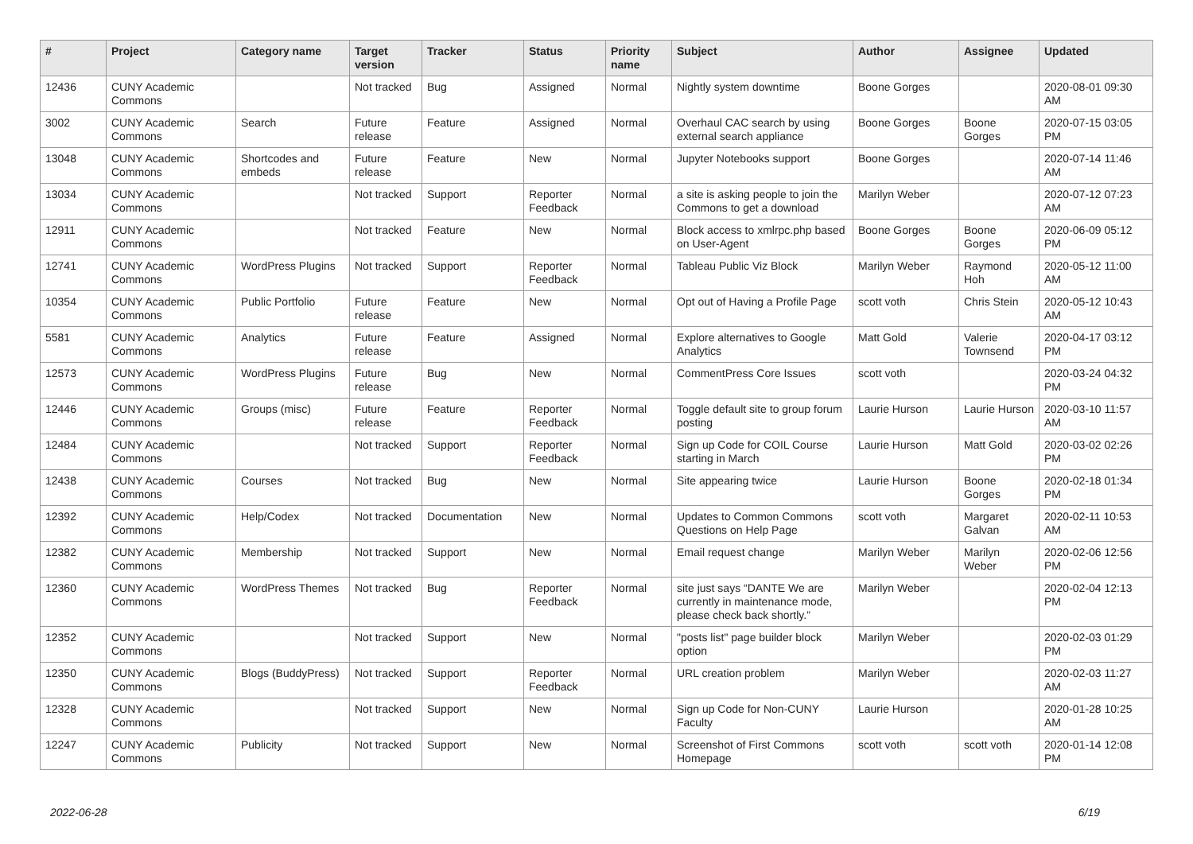| # | Project | Category name | Target version | Tracker | Status | Priority name | Subject | Author | Assignee | Updated |
| --- | --- | --- | --- | --- | --- | --- | --- | --- | --- | --- |
| 12436 | CUNY Academic Commons | | Not tracked | Bug | Assigned | Normal | Nightly system downtime | Boone Gorges | | 2020-08-01 09:30 AM |
| 3002 | CUNY Academic Commons | Search | Future release | Feature | Assigned | Normal | Overhaul CAC search by using external search appliance | Boone Gorges | Boone Gorges | 2020-07-15 03:05 PM |
| 13048 | CUNY Academic Commons | Shortcodes and embeds | Future release | Feature | New | Normal | Jupyter Notebooks support | Boone Gorges | | 2020-07-14 11:46 AM |
| 13034 | CUNY Academic Commons | | Not tracked | Support | Reporter Feedback | Normal | a site is asking people to join the Commons to get a download | Marilyn Weber | | 2020-07-12 07:23 AM |
| 12911 | CUNY Academic Commons | | Not tracked | Feature | New | Normal | Block access to xmlrpc.php based on User-Agent | Boone Gorges | Boone Gorges | 2020-06-09 05:12 PM |
| 12741 | CUNY Academic Commons | WordPress Plugins | Not tracked | Support | Reporter Feedback | Normal | Tableau Public Viz Block | Marilyn Weber | Raymond Hoh | 2020-05-12 11:00 AM |
| 10354 | CUNY Academic Commons | Public Portfolio | Future release | Feature | New | Normal | Opt out of Having a Profile Page | scott voth | Chris Stein | 2020-05-12 10:43 AM |
| 5581 | CUNY Academic Commons | Analytics | Future release | Feature | Assigned | Normal | Explore alternatives to Google Analytics | Matt Gold | Valerie Townsend | 2020-04-17 03:12 PM |
| 12573 | CUNY Academic Commons | WordPress Plugins | Future release | Bug | New | Normal | CommentPress Core Issues | scott voth | | 2020-03-24 04:32 PM |
| 12446 | CUNY Academic Commons | Groups (misc) | Future release | Feature | Reporter Feedback | Normal | Toggle default site to group forum posting | Laurie Hurson | Laurie Hurson | 2020-03-10 11:57 AM |
| 12484 | CUNY Academic Commons | | Not tracked | Support | Reporter Feedback | Normal | Sign up Code for COIL Course starting in March | Laurie Hurson | Matt Gold | 2020-03-02 02:26 PM |
| 12438 | CUNY Academic Commons | Courses | Not tracked | Bug | New | Normal | Site appearing twice | Laurie Hurson | Boone Gorges | 2020-02-18 01:34 PM |
| 12392 | CUNY Academic Commons | Help/Codex | Not tracked | Documentation | New | Normal | Updates to Common Commons Questions on Help Page | scott voth | Margaret Galvan | 2020-02-11 10:53 AM |
| 12382 | CUNY Academic Commons | Membership | Not tracked | Support | New | Normal | Email request change | Marilyn Weber | Marilyn Weber | 2020-02-06 12:56 PM |
| 12360 | CUNY Academic Commons | WordPress Themes | Not tracked | Bug | Reporter Feedback | Normal | site just says “DANTE We are currently in maintenance mode, please check back shortly.” | Marilyn Weber | | 2020-02-04 12:13 PM |
| 12352 | CUNY Academic Commons | | Not tracked | Support | New | Normal | "posts list" page builder block option | Marilyn Weber | | 2020-02-03 01:29 PM |
| 12350 | CUNY Academic Commons | Blogs (BuddyPress) | Not tracked | Support | Reporter Feedback | Normal | URL creation problem | Marilyn Weber | | 2020-02-03 11:27 AM |
| 12328 | CUNY Academic Commons | | Not tracked | Support | New | Normal | Sign up Code for Non-CUNY Faculty | Laurie Hurson | | 2020-01-28 10:25 AM |
| 12247 | CUNY Academic Commons | Publicity | Not tracked | Support | New | Normal | Screenshot of First Commons Homepage | scott voth | scott voth | 2020-01-14 12:08 PM |
2022-06-28 6/19